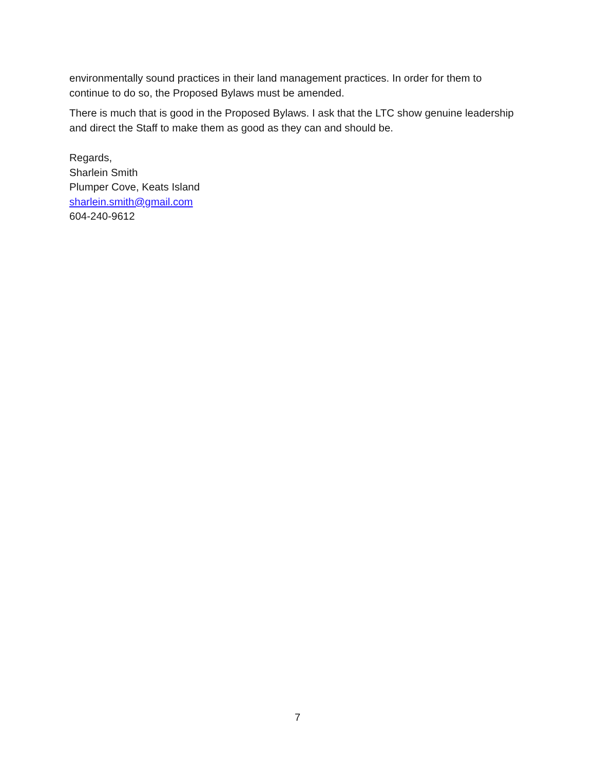environmentally sound practices in their land management practices. In order for them to continue to do so, the Proposed Bylaws must be amended.
There is much that is good in the Proposed Bylaws. I ask that the LTC show genuine leadership and direct the Staff to make them as good as they can and should be.
Regards,
Sharlein Smith
Plumper Cove, Keats Island
sharlein.smith@gmail.com
604-240-9612
7